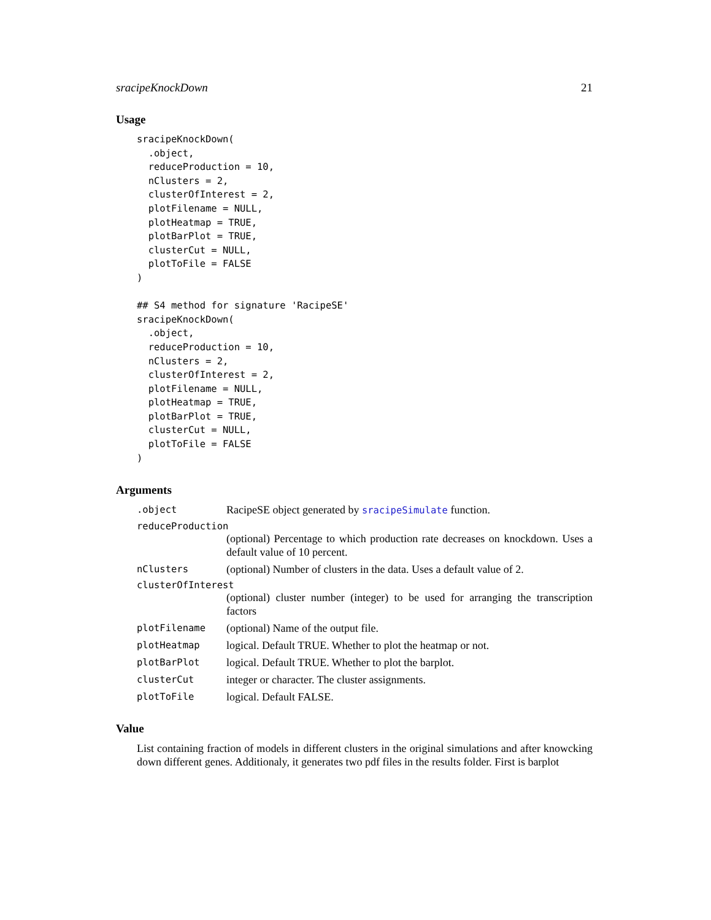sracipeKnockDown 21
Usage
sracipeKnockDown(
  .object,
  reduceProduction = 10,
  nClusters = 2,
  clusterOfInterest = 2,
  plotFilename = NULL,
  plotHeatmap = TRUE,
  plotBarPlot = TRUE,
  clusterCut = NULL,
  plotToFile = FALSE
)

## S4 method for signature 'RacipeSE'
sracipeKnockDown(
  .object,
  reduceProduction = 10,
  nClusters = 2,
  clusterOfInterest = 2,
  plotFilename = NULL,
  plotHeatmap = TRUE,
  plotBarPlot = TRUE,
  clusterCut = NULL,
  plotToFile = FALSE
)
Arguments
.object RacipeSE object generated by sracipeSimulate function.
reduceProduction
(optional) Percentage to which production rate decreases on knockdown. Uses a default value of 10 percent.
nClusters (optional) Number of clusters in the data. Uses a default value of 2.
clusterOfInterest
(optional) cluster number (integer) to be used for arranging the transcription factors
plotFilename (optional) Name of the output file.
plotHeatmap logical. Default TRUE. Whether to plot the heatmap or not.
plotBarPlot logical. Default TRUE. Whether to plot the barplot.
clusterCut integer or character. The cluster assignments.
plotToFile logical. Default FALSE.
Value
List containing fraction of models in different clusters in the original simulations and after knowcking down different genes. Additionaly, it generates two pdf files in the results folder. First is barplot